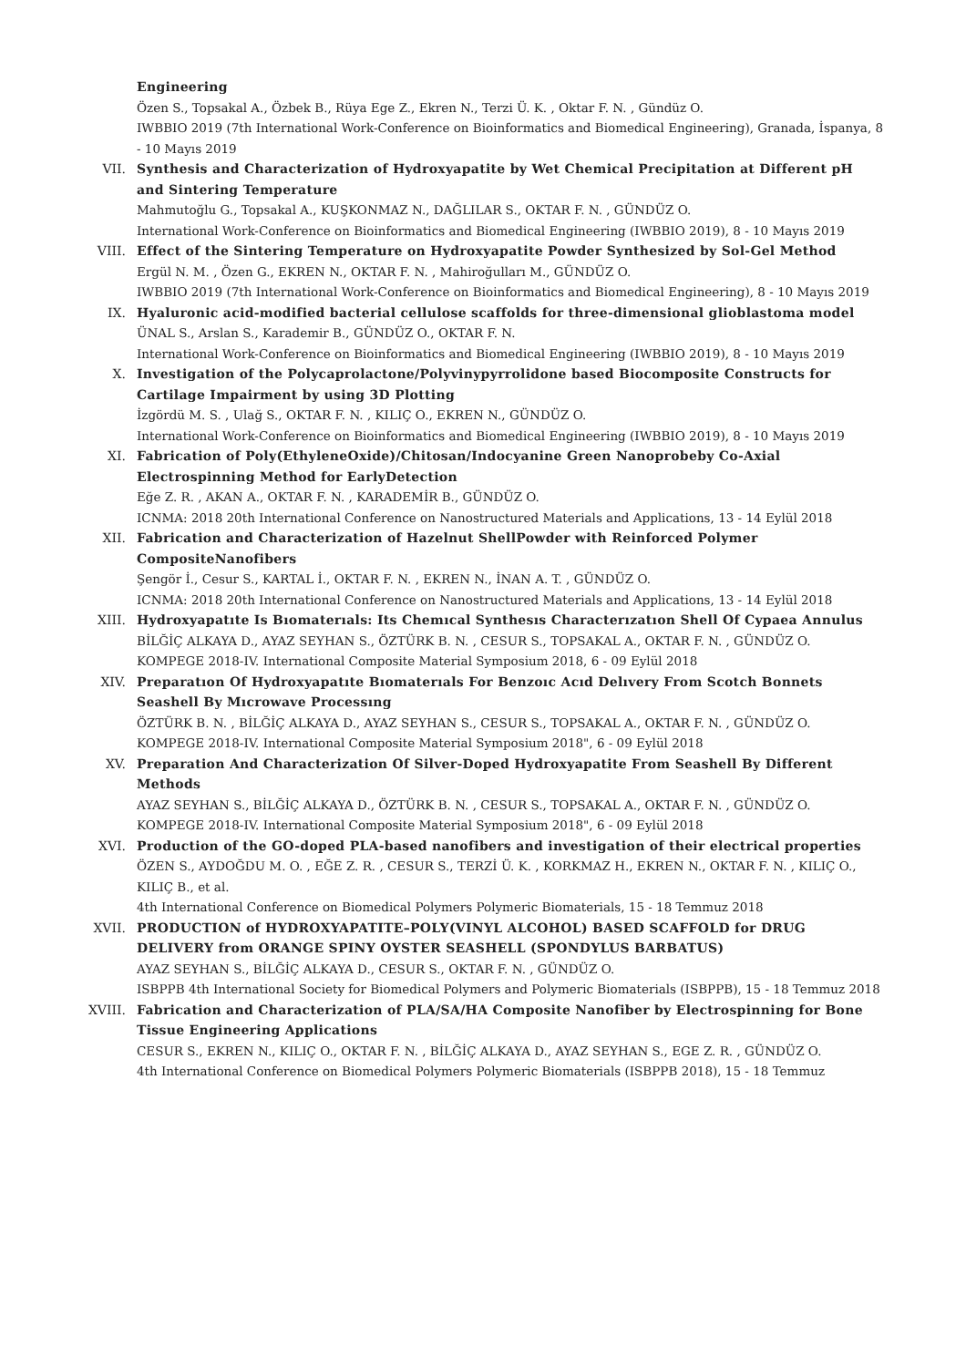Engineering
Özen S., Topsakal A., Özbek B., Rüya Ege Z., Ekren N., Terzi Ü. K. , Oktar F. N. , Gündüz O.
IWBBIO 2019 (7th International Work-Conference on Bioinformatics and Biomedical Engineering), Granada, İspanya, 8 - 10 Mayıs 2019
VII. Synthesis and Characterization of Hydroxyapatite by Wet Chemical Precipitation at Different pH and Sintering Temperature
Mahmutoğlu G., Topsakal A., KUŞKONMAZ N., DAĞLILAR S., OKTAR F. N. , GÜNDÜZ O.
International Work-Conference on Bioinformatics and Biomedical Engineering (IWBBIO 2019), 8 - 10 Mayıs 2019
VIII. Effect of the Sintering Temperature on Hydroxyapatite Powder Synthesized by Sol-Gel Method
Ergül N. M. , Özen G., EKREN N., OKTAR F. N. , Mahiroğulları M., GÜNDÜZ O.
IWBBIO 2019 (7th International Work-Conference on Bioinformatics and Biomedical Engineering), 8 - 10 Mayıs 2019
IX. Hyaluronic acid-modified bacterial cellulose scaffolds for three-dimensional glioblastoma model
ÜNAL S., Arslan S., Karademir B., GÜNDÜZ O., OKTAR F. N.
International Work-Conference on Bioinformatics and Biomedical Engineering (IWBBIO 2019), 8 - 10 Mayıs 2019
X. Investigation of the Polycaprolactone/Polyvinypyrrolidone based Biocomposite Constructs for Cartilage Impairment by using 3D Plotting
İzgördü M. S. , Ulağ S., OKTAR F. N. , KILIÇ O., EKREN N., GÜNDÜZ O.
International Work-Conference on Bioinformatics and Biomedical Engineering (IWBBIO 2019), 8 - 10 Mayıs 2019
XI. Fabrication of Poly(EthyleneOxide)/Chitosan/Indocyanine Green Nanoprobeby Co-Axial Electrospinning Method for EarlyDetection
Eğe Z. R. , AKAN A., OKTAR F. N. , KARADEMİR B., GÜNDÜZ O.
ICNMA: 2018 20th International Conference on Nanostructured Materials and Applications, 13 - 14 Eylül 2018
XII. Fabrication and Characterization of Hazelnut ShellPowder with Reinforced Polymer CompositeNanofibers
Şengör İ., Cesur S., KARTAL İ., OKTAR F. N. , EKREN N., İNAN A. T. , GÜNDÜZ O.
ICNMA: 2018 20th International Conference on Nanostructured Materials and Applications, 13 - 14 Eylül 2018
XIII. Hydroxyapatıte Is Bıomaterıals: Its Chemıcal Synthesıs Characterızatıon Shell Of Cypaea Annulus
BİLĞİÇ ALKAYA D., AYAZ SEYHAN S., ÖZTÜRK B. N. , CESUR S., TOPSAKAL A., OKTAR F. N. , GÜNDÜZ O.
KOMPEGE 2018-IV. International Composite Material Symposium 2018, 6 - 09 Eylül 2018
XIV. Preparatıon Of Hydroxyapatıte Bıomaterıals For Benzoıc Acıd Delıvery From Scotch Bonnets Seashell By Mıcrowave Processıng
ÖZTÜRK B. N. , BİLĞİÇ ALKAYA D., AYAZ SEYHAN S., CESUR S., TOPSAKAL A., OKTAR F. N. , GÜNDÜZ O.
KOMPEGE 2018-IV. International Composite Material Symposium 2018", 6 - 09 Eylül 2018
XV. Preparation And Characterization Of Silver-Doped Hydroxyapatite From Seashell By Different Methods
AYAZ SEYHAN S., BİLĞİÇ ALKAYA D., ÖZTÜRK B. N. , CESUR S., TOPSAKAL A., OKTAR F. N. , GÜNDÜZ O.
KOMPEGE 2018-IV. International Composite Material Symposium 2018", 6 - 09 Eylül 2018
XVI. Production of the GO-doped PLA-based nanofibers and investigation of their electrical properties
ÖZEN S., AYDOĞDU M. O. , EĞE Z. R. , CESUR S., TERZİ Ü. K. , KORKMAZ H., EKREN N., OKTAR F. N. , KILIÇ O., KILIÇ B., et al.
4th International Conference on Biomedical Polymers Polymeric Biomaterials, 15 - 18 Temmuz 2018
XVII. PRODUCTION of HYDROXYAPATITE–POLY(VINYL ALCOHOL) BASED SCAFFOLD for DRUG DELIVERY from ORANGE SPINY OYSTER SEASHELL (SPONDYLUS BARBATUS)
AYAZ SEYHAN S., BİLĞİÇ ALKAYA D., CESUR S., OKTAR F. N. , GÜNDÜZ O.
ISBPPB 4th International Society for Biomedical Polymers and Polymeric Biomaterials (ISBPPB), 15 - 18 Temmuz 2018
XVIII. Fabrication and Characterization of PLA/SA/HA Composite Nanofiber by Electrospinning for Bone Tissue Engineering Applications
CESUR S., EKREN N., KILIÇ O., OKTAR F. N. , BİLĞİÇ ALKAYA D., AYAZ SEYHAN S., EGE Z. R. , GÜNDÜZ O.
4th International Conference on Biomedical Polymers Polymeric Biomaterials (ISBPPB 2018), 15 - 18 Temmuz